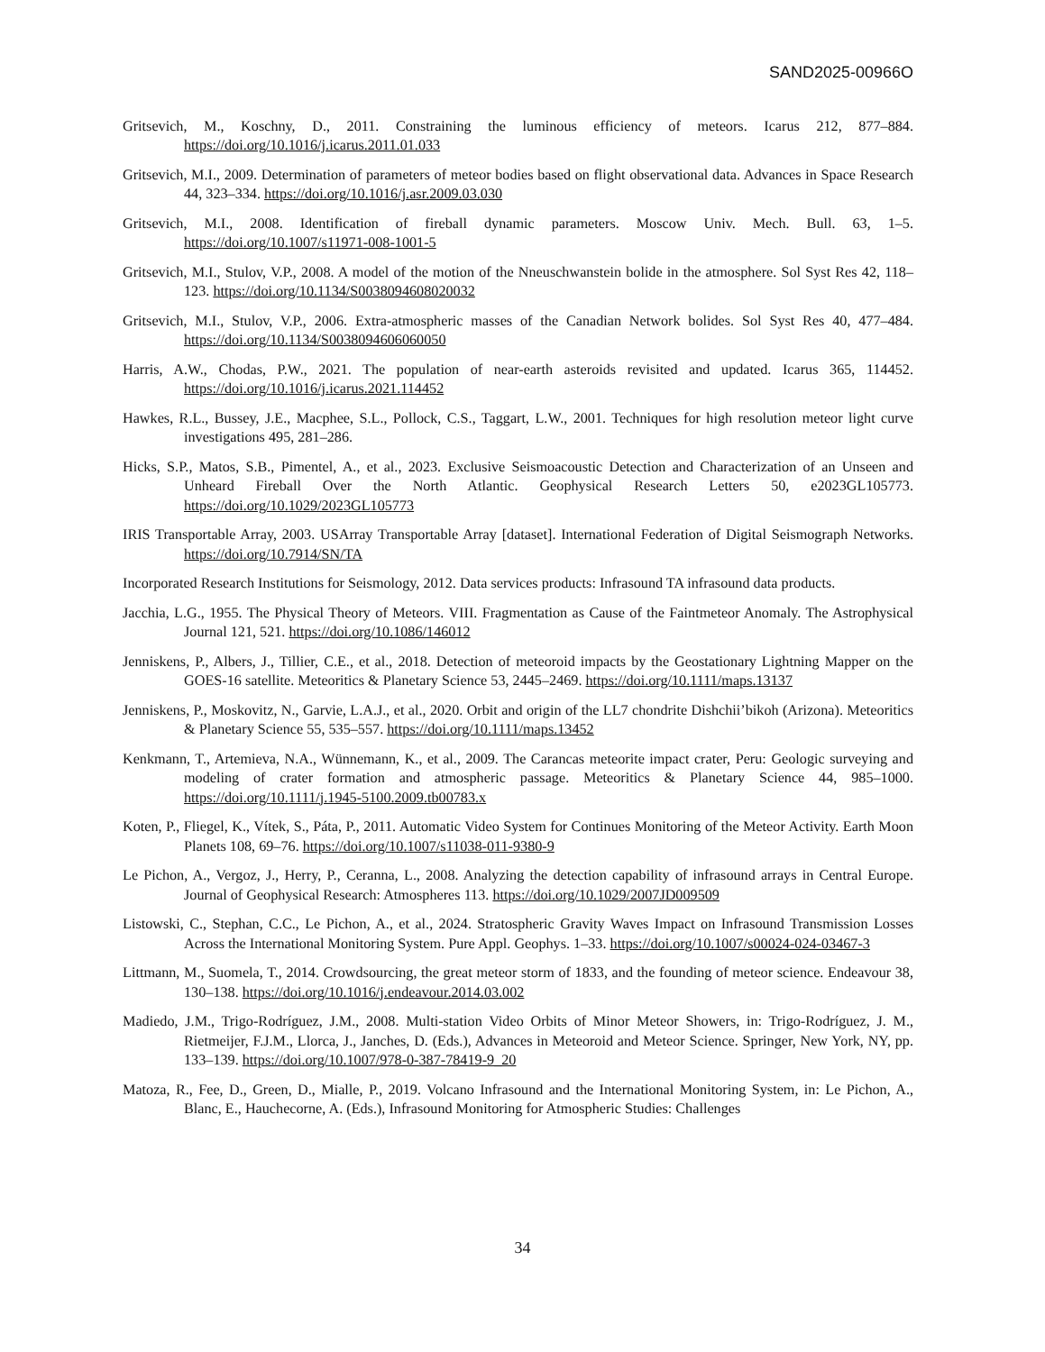SAND2025-00966O
Gritsevich, M., Koschny, D., 2011. Constraining the luminous efficiency of meteors. Icarus 212, 877–884. https://doi.org/10.1016/j.icarus.2011.01.033
Gritsevich, M.I., 2009. Determination of parameters of meteor bodies based on flight observational data. Advances in Space Research 44, 323–334. https://doi.org/10.1016/j.asr.2009.03.030
Gritsevich, M.I., 2008. Identification of fireball dynamic parameters. Moscow Univ. Mech. Bull. 63, 1–5. https://doi.org/10.1007/s11971-008-1001-5
Gritsevich, M.I., Stulov, V.P., 2008. A model of the motion of the Nneuschwanstein bolide in the atmosphere. Sol Syst Res 42, 118–123. https://doi.org/10.1134/S0038094608020032
Gritsevich, M.I., Stulov, V.P., 2006. Extra-atmospheric masses of the Canadian Network bolides. Sol Syst Res 40, 477–484. https://doi.org/10.1134/S0038094606060050
Harris, A.W., Chodas, P.W., 2021. The population of near-earth asteroids revisited and updated. Icarus 365, 114452. https://doi.org/10.1016/j.icarus.2021.114452
Hawkes, R.L., Bussey, J.E., Macphee, S.L., Pollock, C.S., Taggart, L.W., 2001. Techniques for high resolution meteor light curve investigations 495, 281–286.
Hicks, S.P., Matos, S.B., Pimentel, A., et al., 2023. Exclusive Seismoacoustic Detection and Characterization of an Unseen and Unheard Fireball Over the North Atlantic. Geophysical Research Letters 50, e2023GL105773. https://doi.org/10.1029/2023GL105773
IRIS Transportable Array, 2003. USArray Transportable Array [dataset]. International Federation of Digital Seismograph Networks. https://doi.org/10.7914/SN/TA
Incorporated Research Institutions for Seismology, 2012. Data services products: Infrasound TA infrasound data products.
Jacchia, L.G., 1955. The Physical Theory of Meteors. VIII. Fragmentation as Cause of the Faintmeteor Anomaly. The Astrophysical Journal 121, 521. https://doi.org/10.1086/146012
Jenniskens, P., Albers, J., Tillier, C.E., et al., 2018. Detection of meteoroid impacts by the Geostationary Lightning Mapper on the GOES-16 satellite. Meteoritics & Planetary Science 53, 2445–2469. https://doi.org/10.1111/maps.13137
Jenniskens, P., Moskovitz, N., Garvie, L.A.J., et al., 2020. Orbit and origin of the LL7 chondrite Dishchii’bikoh (Arizona). Meteoritics & Planetary Science 55, 535–557. https://doi.org/10.1111/maps.13452
Kenkmann, T., Artemieva, N.A., Wünnemann, K., et al., 2009. The Carancas meteorite impact crater, Peru: Geologic surveying and modeling of crater formation and atmospheric passage. Meteoritics & Planetary Science 44, 985–1000. https://doi.org/10.1111/j.1945-5100.2009.tb00783.x
Koten, P., Fliegel, K., Vítek, S., Páta, P., 2011. Automatic Video System for Continues Monitoring of the Meteor Activity. Earth Moon Planets 108, 69–76. https://doi.org/10.1007/s11038-011-9380-9
Le Pichon, A., Vergoz, J., Herry, P., Ceranna, L., 2008. Analyzing the detection capability of infrasound arrays in Central Europe. Journal of Geophysical Research: Atmospheres 113. https://doi.org/10.1029/2007JD009509
Listowski, C., Stephan, C.C., Le Pichon, A., et al., 2024. Stratospheric Gravity Waves Impact on Infrasound Transmission Losses Across the International Monitoring System. Pure Appl. Geophys. 1–33. https://doi.org/10.1007/s00024-024-03467-3
Littmann, M., Suomela, T., 2014. Crowdsourcing, the great meteor storm of 1833, and the founding of meteor science. Endeavour 38, 130–138. https://doi.org/10.1016/j.endeavour.2014.03.002
Madiedo, J.M., Trigo-Rodríguez, J.M., 2008. Multi-station Video Orbits of Minor Meteor Showers, in: Trigo-Rodríguez, J. M., Rietmeijer, F.J.M., Llorca, J., Janches, D. (Eds.), Advances in Meteoroid and Meteor Science. Springer, New York, NY, pp. 133–139. https://doi.org/10.1007/978-0-387-78419-9_20
Matoza, R., Fee, D., Green, D., Mialle, P., 2019. Volcano Infrasound and the International Monitoring System, in: Le Pichon, A., Blanc, E., Hauchecorne, A. (Eds.), Infrasound Monitoring for Atmospheric Studies: Challenges
34